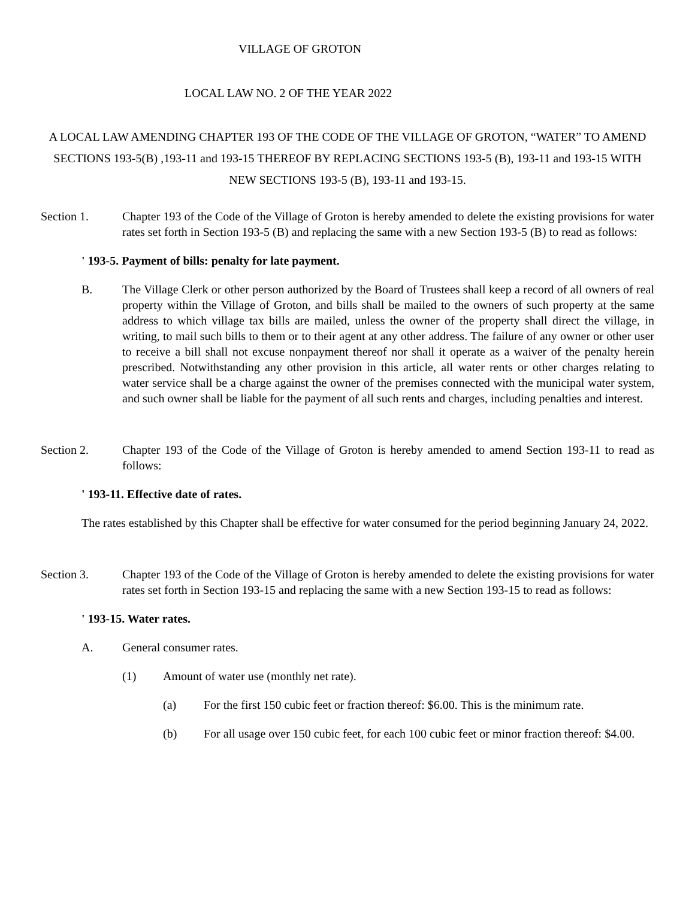VILLAGE OF GROTON
LOCAL LAW NO. 2 OF THE YEAR 2022
A LOCAL LAW AMENDING CHAPTER 193 OF THE CODE OF THE VILLAGE OF GROTON, “WATER” TO AMEND SECTIONS 193-5(B) ,193-11 and 193-15 THEREOF BY REPLACING SECTIONS 193-5 (B), 193-11 and 193-15 WITH NEW SECTIONS 193-5 (B), 193-11 and 193-15.
Section 1. Chapter 193 of the Code of the Village of Groton is hereby amended to delete the existing provisions for water rates set forth in Section 193-5 (B) and replacing the same with a new Section 193-5 (B) to read as follows:
' 193-5. Payment of bills: penalty for late payment.
B. The Village Clerk or other person authorized by the Board of Trustees shall keep a record of all owners of real property within the Village of Groton, and bills shall be mailed to the owners of such property at the same address to which village tax bills are mailed, unless the owner of the property shall direct the village, in writing, to mail such bills to them or to their agent at any other address. The failure of any owner or other user to receive a bill shall not excuse nonpayment thereof nor shall it operate as a waiver of the penalty herein prescribed. Notwithstanding any other provision in this article, all water rents or other charges relating to water service shall be a charge against the owner of the premises connected with the municipal water system, and such owner shall be liable for the payment of all such rents and charges, including penalties and interest.
Section 2. Chapter 193 of the Code of the Village of Groton is hereby amended to amend Section 193-11 to read as follows:
' 193-11. Effective date of rates.
The rates established by this Chapter shall be effective for water consumed for the period beginning January 24, 2022.
Section 3. Chapter 193 of the Code of the Village of Groton is hereby amended to delete the existing provisions for water rates set forth in Section 193-15 and replacing the same with a new Section 193-15 to read as follows:
' 193-15. Water rates.
A. General consumer rates.
(1) Amount of water use (monthly net rate).
(a) For the first 150 cubic feet or fraction thereof: $6.00. This is the minimum rate.
(b) For all usage over 150 cubic feet, for each 100 cubic feet or minor fraction thereof: $4.00.